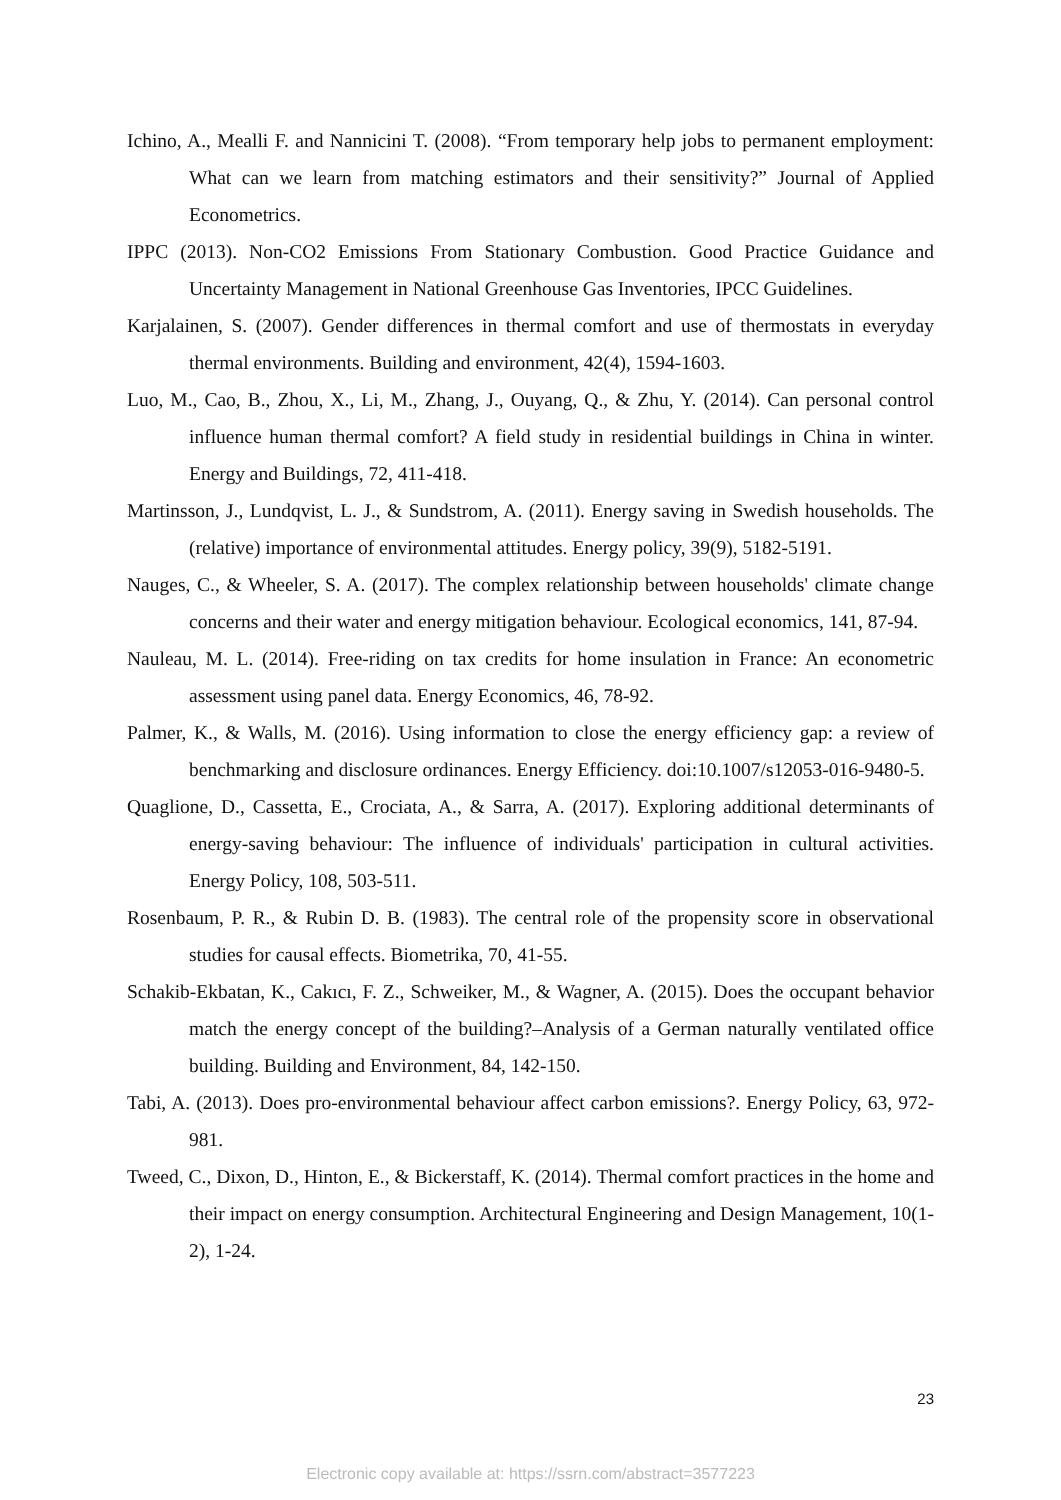Ichino, A., Mealli F. and Nannicini T. (2008). “From temporary help jobs to permanent employment: What can we learn from matching estimators and their sensitivity?” Journal of Applied Econometrics.
IPPC (2013). Non-CO2 Emissions From Stationary Combustion. Good Practice Guidance and Uncertainty Management in National Greenhouse Gas Inventories, IPCC Guidelines.
Karjalainen, S. (2007). Gender differences in thermal comfort and use of thermostats in everyday thermal environments. Building and environment, 42(4), 1594-1603.
Luo, M., Cao, B., Zhou, X., Li, M., Zhang, J., Ouyang, Q., & Zhu, Y. (2014). Can personal control influence human thermal comfort? A field study in residential buildings in China in winter. Energy and Buildings, 72, 411-418.
Martinsson, J., Lundqvist, L. J., & Sundstrom, A. (2011). Energy saving in Swedish households. The (relative) importance of environmental attitudes. Energy policy, 39(9), 5182-5191.
Nauges, C., & Wheeler, S. A. (2017). The complex relationship between households' climate change concerns and their water and energy mitigation behaviour. Ecological economics, 141, 87-94.
Nauleau, M. L. (2014). Free-riding on tax credits for home insulation in France: An econometric assessment using panel data. Energy Economics, 46, 78-92.
Palmer, K., & Walls, M. (2016). Using information to close the energy efficiency gap: a review of benchmarking and disclosure ordinances. Energy Efficiency. doi:10.1007/s12053-016-9480-5.
Quaglione, D., Cassetta, E., Crociata, A., & Sarra, A. (2017). Exploring additional determinants of energy-saving behaviour: The influence of individuals' participation in cultural activities. Energy Policy, 108, 503-511.
Rosenbaum, P. R., & Rubin D. B. (1983). The central role of the propensity score in observational studies for causal effects. Biometrika, 70, 41-55.
Schakib-Ekbatan, K., Cakıcı, F. Z., Schweiker, M., & Wagner, A. (2015). Does the occupant behavior match the energy concept of the building?–Analysis of a German naturally ventilated office building. Building and Environment, 84, 142-150.
Tabi, A. (2013). Does pro-environmental behaviour affect carbon emissions?. Energy Policy, 63, 972-981.
Tweed, C., Dixon, D., Hinton, E., & Bickerstaff, K. (2014). Thermal comfort practices in the home and their impact on energy consumption. Architectural Engineering and Design Management, 10(1-2), 1-24.
23
Electronic copy available at: https://ssrn.com/abstract=3577223